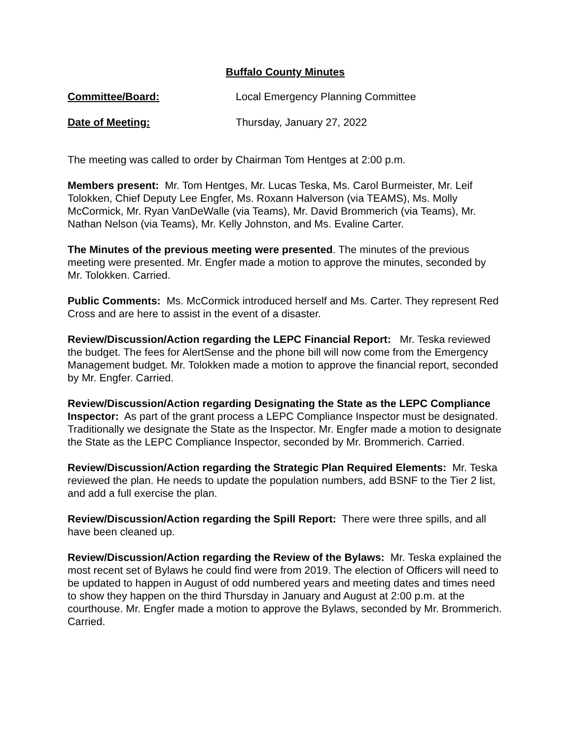Buffalo County Minutes
Committee/Board: Local Emergency Planning Committee
Date of Meeting: Thursday, January 27, 2022
The meeting was called to order by Chairman Tom Hentges at 2:00 p.m.
Members present: Mr. Tom Hentges, Mr. Lucas Teska, Ms. Carol Burmeister, Mr. Leif Tolokken, Chief Deputy Lee Engfer, Ms. Roxann Halverson (via TEAMS), Ms. Molly McCormick, Mr. Ryan VanDeWalle (via Teams), Mr. David Brommerich (via Teams), Mr. Nathan Nelson (via Teams), Mr. Kelly Johnston, and Ms. Evaline Carter.
The Minutes of the previous meeting were presented. The minutes of the previous meeting were presented. Mr. Engfer made a motion to approve the minutes, seconded by Mr. Tolokken. Carried.
Public Comments: Ms. McCormick introduced herself and Ms. Carter. They represent Red Cross and are here to assist in the event of a disaster.
Review/Discussion/Action regarding the LEPC Financial Report: Mr. Teska reviewed the budget. The fees for AlertSense and the phone bill will now come from the Emergency Management budget. Mr. Tolokken made a motion to approve the financial report, seconded by Mr. Engfer. Carried.
Review/Discussion/Action regarding Designating the State as the LEPC Compliance Inspector: As part of the grant process a LEPC Compliance Inspector must be designated. Traditionally we designate the State as the Inspector. Mr. Engfer made a motion to designate the State as the LEPC Compliance Inspector, seconded by Mr. Brommerich. Carried.
Review/Discussion/Action regarding the Strategic Plan Required Elements: Mr. Teska reviewed the plan. He needs to update the population numbers, add BSNF to the Tier 2 list, and add a full exercise the plan.
Review/Discussion/Action regarding the Spill Report: There were three spills, and all have been cleaned up.
Review/Discussion/Action regarding the Review of the Bylaws: Mr. Teska explained the most recent set of Bylaws he could find were from 2019. The election of Officers will need to be updated to happen in August of odd numbered years and meeting dates and times need to show they happen on the third Thursday in January and August at 2:00 p.m. at the courthouse. Mr. Engfer made a motion to approve the Bylaws, seconded by Mr. Brommerich. Carried.